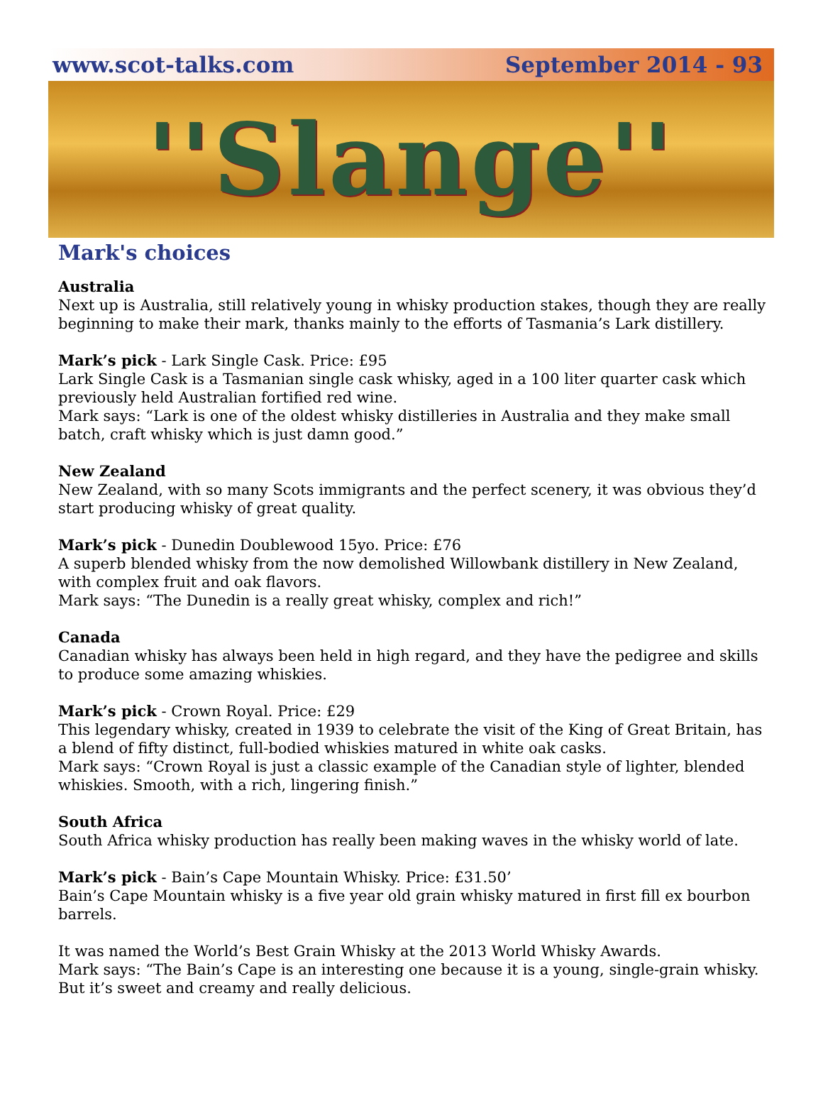www.scot-talks.com September 2014 - 93
''Slange''
Mark's choices
Australia
Next up is Australia, still relatively young in whisky production stakes, though they are really beginning to make their mark, thanks mainly to the efforts of Tasmania’s Lark distillery.
Mark’s pick - Lark Single Cask. Price: £95
Lark Single Cask is a Tasmanian single cask whisky, aged in a 100 liter quarter cask which previously held Australian fortified red wine.
Mark says: “Lark is one of the oldest whisky distilleries in Australia and they make small batch, craft whisky which is just damn good.”
New Zealand
New Zealand, with so many Scots immigrants and the perfect scenery, it was obvious they’d start producing whisky of great quality.
Mark’s pick - Dunedin Doublewood 15yo. Price: £76
A superb blended whisky from the now demolished Willowbank distillery in New Zealand, with complex fruit and oak flavors.
Mark says: “The Dunedin is a really great whisky, complex and rich!”
Canada
Canadian whisky has always been held in high regard, and they have the pedigree and skills to produce some amazing whiskies.
Mark’s pick - Crown Royal. Price: £29
This legendary whisky, created in 1939 to celebrate the visit of the King of Great Britain, has a blend of fifty distinct, full-bodied whiskies matured in white oak casks.
Mark says: “Crown Royal is just a classic example of the Canadian style of lighter, blended whiskies. Smooth, with a rich, lingering finish.”
South Africa
South Africa whisky production has really been making waves in the whisky world of late.
Mark’s pick - Bain’s Cape Mountain Whisky. Price: £31.50’
Bain’s Cape Mountain whisky is a five year old grain whisky matured in first fill ex bourbon barrels.
It was named the World’s Best Grain Whisky at the 2013 World Whisky Awards.
Mark says: “The Bain’s Cape is an interesting one because it is a young, single-grain whisky. But it’s sweet and creamy and really delicious.